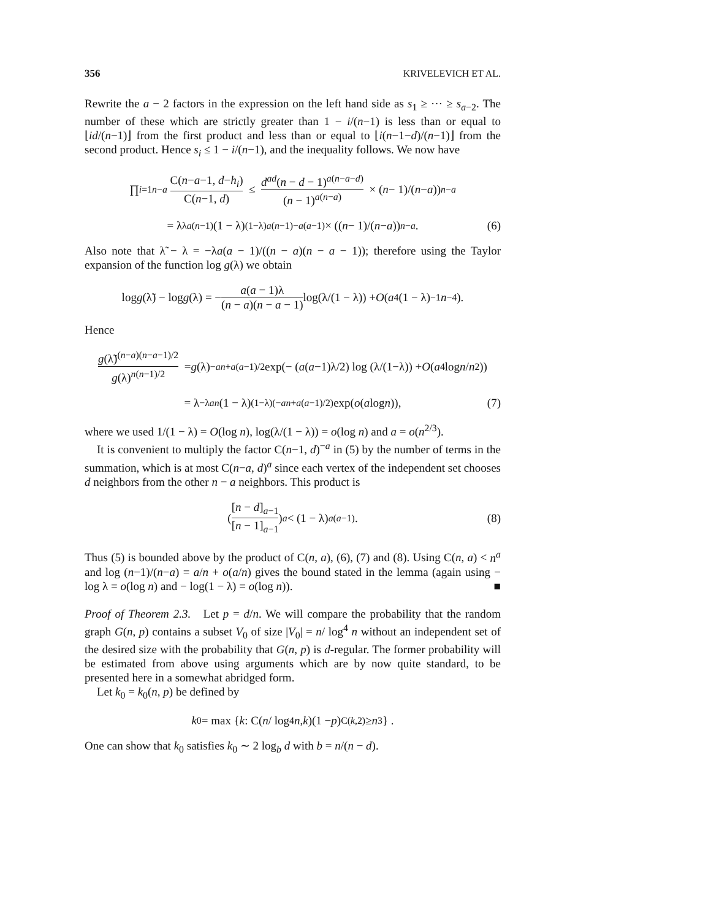356 KRIVELEVICH ET AL.
Rewrite the a − 2 factors in the expression on the left hand side as s<sub>1</sub> ≥ ⋯ ≥ s<sub>a−2</sub>. The number of these which are strictly greater than 1 − i/(n−1) is less than or equal to ⌊id/(n−1)⌋ from the first product and less than or equal to ⌊i(n−1−d)/(n−1)⌋ from the second product. Hence s<sub>i</sub> ≤ 1 − i/(n−1), and the inequality follows. We now have
∏<sub>i=1</sub><sup>n−a</sup> C(n−a−1, d−h<sub>i</sub>) C(n−1, d) ≤ d<sup>ad</sup>(n − d − 1)<sup>a(n−a−d)</sup> (n − 1)<sup>a(n−a)</sup> × (n − 1)/(n − a))<sup>n−a</sup>
= λ<sup>λa(n−1)</sup>(1 − λ)<sup>(1−λ)a(n−1)−a(a−1)</sup> × ((n − 1)/(n − a))<sup>n−a</sup>. (6)
Also note that λ̃ − λ = −λa(a − 1)/((n − a)(n − a − 1)); therefore using the Taylor expansion of the function log g(λ) we obtain
log g (λ̃) − log g (λ) = − a(a − 1)λ (n − a)(n − a − 1) log(λ/(1 − λ)) + O (a<sup>4</sup>(1 − λ)<sup>−1</sup> n<sup>−4</sup>).
Hence
g(λ̃)<sup>(n−a)(n−a−1)/2</sup> g(λ)<sup>n(n−1)/2</sup> = g (λ)<sup>−an+a(a−1)/2</sup> exp(− (a (a −1)λ/2) log (λ/(1−λ)) + O (a<sup>4</sup> log n / n<sup>2</sup>))
= λ<sup>−λan</sup> (1 − λ)<sup>(1−λ)(−an+a(a−1)/2)</sup> exp(o (a log n)), (7)
where we used 1/(1 − λ) = O(log n), log(λ/(1 − λ)) = o(log n) and a = o(n<sup>2/3</sup>).
It is convenient to multiply the factor C(n−1, d)<sup>−a</sup> in (5) by the number of terms in the summation, which is at most C(n−a, d)<sup>a</sup> since each vertex of the independent set chooses d neighbors from the other n − a neighbors. This product is
([n − d]<sub>a−1</sub> [n − 1]<sub>a−1</sub>)<sup>a</sup> < (1 − λ)<sup>a(a−1)</sup>. (8)
Thus (5) is bounded above by the product of C(n, a), (6), (7) and (8). Using C(n, a) < n<sup>a</sup> and log (n−1)/(n−a) = a/n + o(a/n) gives the bound stated in the lemma (again using − log λ = o(log n) and − log(1 − λ) = o(log n)). ■
Proof of Theorem 2.3. Let p = d/n. We will compare the probability that the random graph G(n, p) contains a subset V<sub>0</sub> of size |V<sub>0</sub>| = n/ log<sup>4</sup> n without an independent set of the desired size with the probability that G(n, p) is d-regular. The former probability will be estimated from above using arguments which are by now quite standard, to be presented here in a somewhat abridged form.
Let k<sub>0</sub> = k<sub>0</sub>(n, p) be defined by
k<sub>0</sub> = max { k : C(n / log<sup>4</sup> n, k)(1 − p)<sup>C(k,2)</sup> ≥ n<sup>3</sup> } .
One can show that k<sub>0</sub> satisfies k<sub>0</sub> ∼ 2 log<sub>b</sub> d with b = n/(n − d).